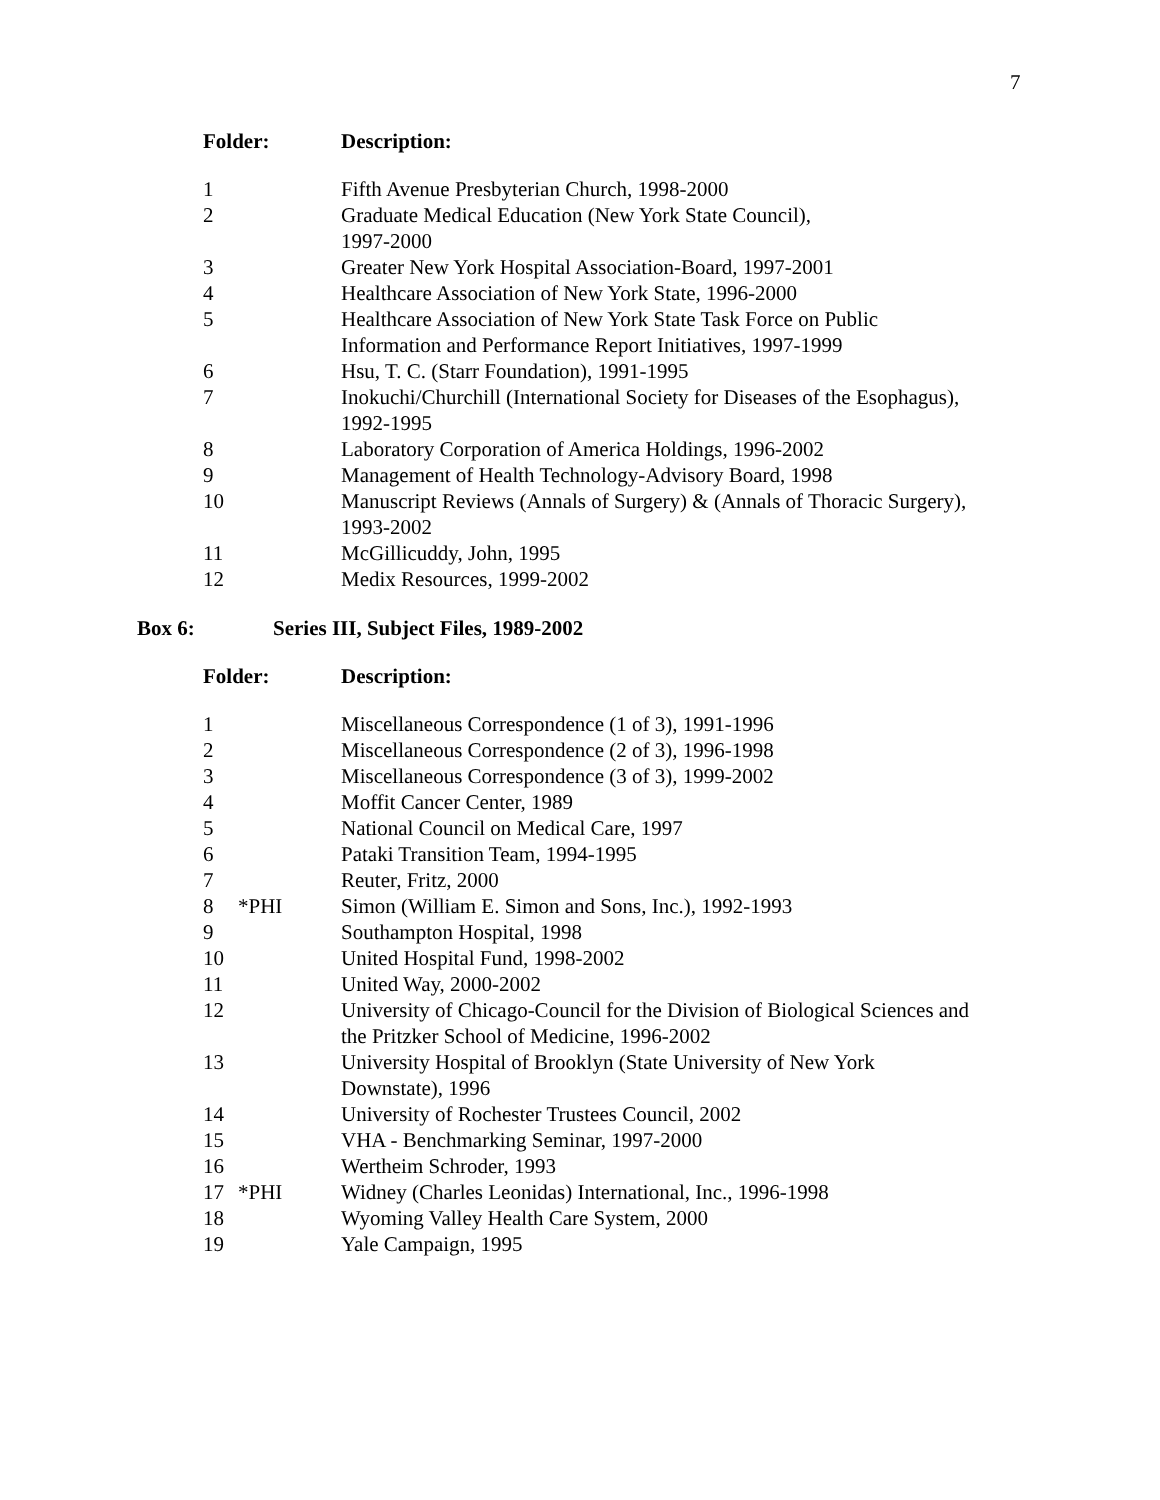7
| Folder: | | Description: |
| --- | --- | --- |
| 1 | | Fifth Avenue Presbyterian Church, 1998-2000 |
| 2 | | Graduate Medical Education (New York State Council), 1997-2000 |
| 3 | | Greater New York Hospital Association-Board, 1997-2001 |
| 4 | | Healthcare Association of New York State, 1996-2000 |
| 5 | | Healthcare Association of New York State Task Force on Public Information and Performance Report Initiatives, 1997-1999 |
| 6 | | Hsu, T. C. (Starr Foundation), 1991-1995 |
| 7 | | Inokuchi/Churchill (International Society for Diseases of the Esophagus), 1992-1995 |
| 8 | | Laboratory Corporation of America Holdings, 1996-2002 |
| 9 | | Management of Health Technology-Advisory Board, 1998 |
| 10 | | Manuscript Reviews (Annals of Surgery) & (Annals of Thoracic Surgery), 1993-2002 |
| 11 | | McGillicuddy, John, 1995 |
| 12 | | Medix Resources, 1999-2002 |
Box 6: Series III, Subject Files, 1989-2002
| Folder: | | Description: |
| --- | --- | --- |
| 1 | | Miscellaneous Correspondence (1 of 3), 1991-1996 |
| 2 | | Miscellaneous Correspondence (2 of 3), 1996-1998 |
| 3 | | Miscellaneous Correspondence (3 of 3), 1999-2002 |
| 4 | | Moffit Cancer Center, 1989 |
| 5 | | National Council on Medical Care, 1997 |
| 6 | | Pataki Transition Team, 1994-1995 |
| 7 | | Reuter, Fritz, 2000 |
| 8 | *PHI | Simon (William E. Simon and Sons, Inc.), 1992-1993 |
| 9 | | Southampton Hospital, 1998 |
| 10 | | United Hospital Fund, 1998-2002 |
| 11 | | United Way, 2000-2002 |
| 12 | | University of Chicago-Council for the Division of Biological Sciences and the Pritzker School of Medicine, 1996-2002 |
| 13 | | University Hospital of Brooklyn (State University of New York Downstate), 1996 |
| 14 | | University of Rochester Trustees Council, 2002 |
| 15 | | VHA - Benchmarking Seminar, 1997-2000 |
| 16 | | Wertheim Schroder, 1993 |
| 17 | *PHI | Widney (Charles Leonidas) International, Inc., 1996-1998 |
| 18 | | Wyoming Valley Health Care System, 2000 |
| 19 | | Yale Campaign, 1995 |